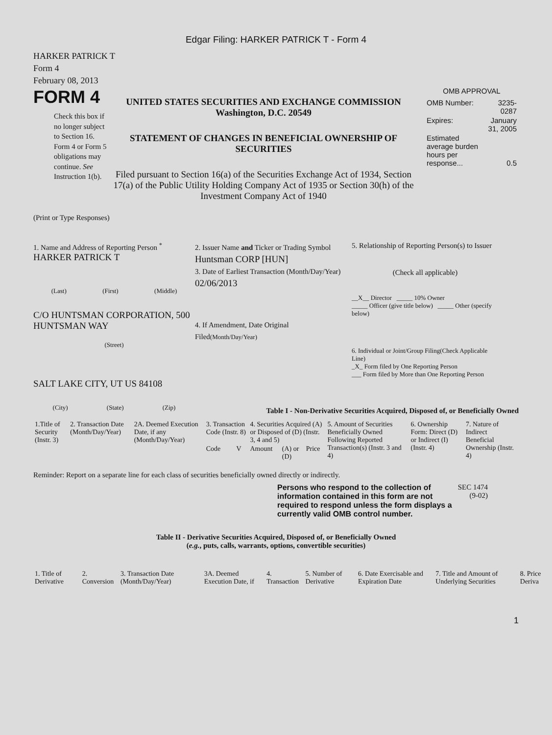Edgar Filing: HARKER PATRICK T - Form 4
HARKER PATRICK T
Form 4
February 08, 2013
FORM 4
Check this box if no longer subject to Section 16. Form 4 or Form 5 obligations may continue. See Instruction 1(b).
UNITED STATES SECURITIES AND EXCHANGE COMMISSION
Washington, D.C. 20549
STATEMENT OF CHANGES IN BENEFICIAL OWNERSHIP OF SECURITIES
Filed pursuant to Section 16(a) of the Securities Exchange Act of 1934, Section 17(a) of the Public Utility Holding Company Act of 1935 or Section 30(h) of the Investment Company Act of 1940
OMB APPROVAL
| OMB Number: | 3235-0287 |
| Expires: | January 31, 2005 |
| Estimated average burden hours per response... | 0.5 |
(Print or Type Responses)
1. Name and Address of Reporting Person <sup>*</sup>
HARKER PATRICK T
(Last) (First) (Middle)
C/O HUNTSMAN CORPORATION, 500 HUNTSMAN WAY
(Street)
SALT LAKE CITY, UT US 84108
(City) (State) (Zip)
2. Issuer Name and Ticker or Trading Symbol
Huntsman CORP [HUN]
3. Date of Earliest Transaction (Month/Day/Year)
02/06/2013
4. If Amendment, Date Original Filed(Month/Day/Year)
5. Relationship of Reporting Person(s) to Issuer
(Check all applicable)
__X__ Director _____ 10% Owner
_____ Officer (give title below) _____ Other (specify below)
6. Individual or Joint/Group Filing(Check Applicable Line)
_X_ Form filed by One Reporting Person
___ Form filed by More than One Reporting Person
Table I - Non-Derivative Securities Acquired, Disposed of, or Beneficially Owned
| 1.Title of Security (Instr. 3) | 2. Transaction Date (Month/Day/Year) | 2A. Deemed Execution Date, if any (Month/Day/Year) | 3. Transaction Code (Instr. 8) | | 4. Securities Acquired (A) or Disposed of (D) (Instr. 3, 4 and 5) | | | 5. Amount of Securities Beneficially Owned Following Reported Transaction(s) (Instr. 3 and 4) | 6. Ownership Form: Direct (D) or Indirect (I) (Instr. 4) | 7. Nature of Indirect Beneficial Ownership (Instr. 4) |
| --- | --- | --- | --- | --- | --- | --- | --- | --- | --- | --- |
| | | | Code | V | Amount | (A) or (D) | Price | | | |
Reminder: Report on a separate line for each class of securities beneficially owned directly or indirectly.
Persons who respond to the collection of information contained in this form are not required to respond unless the form displays a currently valid OMB control number.
SEC 1474 (9-02)
Table II - Derivative Securities Acquired, Disposed of, or Beneficially Owned
(e.g., puts, calls, warrants, options, convertible securities)
| 1. Title of Derivative | 2. Conversion | 3. Transaction Date (Month/Day/Year) | 3A. Deemed Execution Date, if | 4. Transaction | 5. Number of Derivative | 6. Date Exercisable and Expiration Date | 7. Title and Amount of Underlying Securities | 8. Price Deriva |
| --- | --- | --- | --- | --- | --- | --- | --- | --- |
1